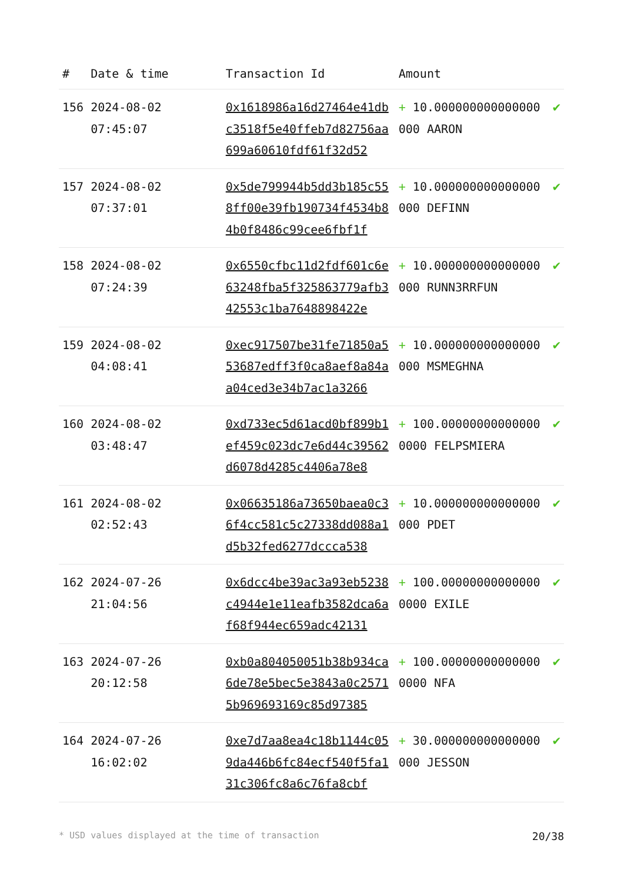| # | Date & time | Transaction Id | Amount | |
| --- | --- | --- | --- | --- |
| 156 | 2024-08-02 07:45:07 | 0x1618986a16d27464e41dbc3518f5e40ffeb7d82756aa699a60610fdf61f32d52 | + 10.000000000000000000 AARON | ✔ |
| 157 | 2024-08-02 07:37:01 | 0x5de799944b5dd3b185c558ff00e39fb190734f4534b84b0f8486c99cee6fbf1f | + 10.000000000000000000 DEFINN | ✔ |
| 158 | 2024-08-02 07:24:39 | 0x6550cfbc11d2fdf601c6e63248fba5f325863779afb342553c1ba7648898422e | + 10.000000000000000000 RUNN3RRFUN | ✔ |
| 159 | 2024-08-02 04:08:41 | 0xec917507be31fe71850a553687edff3f0ca8aef8a84aa04ced3e34b7ac1a3266 | + 10.000000000000000000 MSMEGHNA | ✔ |
| 160 | 2024-08-02 03:48:47 | 0xd733ec5d61acd0bf899b1ef459c023dc7e6d44c39562d6078d4285c4406a78e8 | + 100.000000000000000000 FELPSMIERA | ✔ |
| 161 | 2024-08-02 02:52:43 | 0x06635186a73650baea0c36f4cc581c5c27338dd088a1d5b32fed6277dccca538 | + 10.000000000000000000 PDET | ✔ |
| 162 | 2024-07-26 21:04:56 | 0x6dcc4be39ac3a93eb5238c4944e1e11eafb3582dca6af68f944ec659adc42131 | + 100.000000000000000000 EXILE | ✔ |
| 163 | 2024-07-26 20:12:58 | 0xb0a804050051b38b934ca6de78e5bec5e3843a0c25715b969693169c85d97385 | + 100.000000000000000000 NFA | ✔ |
| 164 | 2024-07-26 16:02:02 | 0xe7d7aa8ea4c18b1144c059da446b6fc84ecf540f5fa131c306fc8a6c76fa8cbf | + 30.000000000000000000 JESSON | ✔ |
* USD values displayed at the time of transaction 20/38